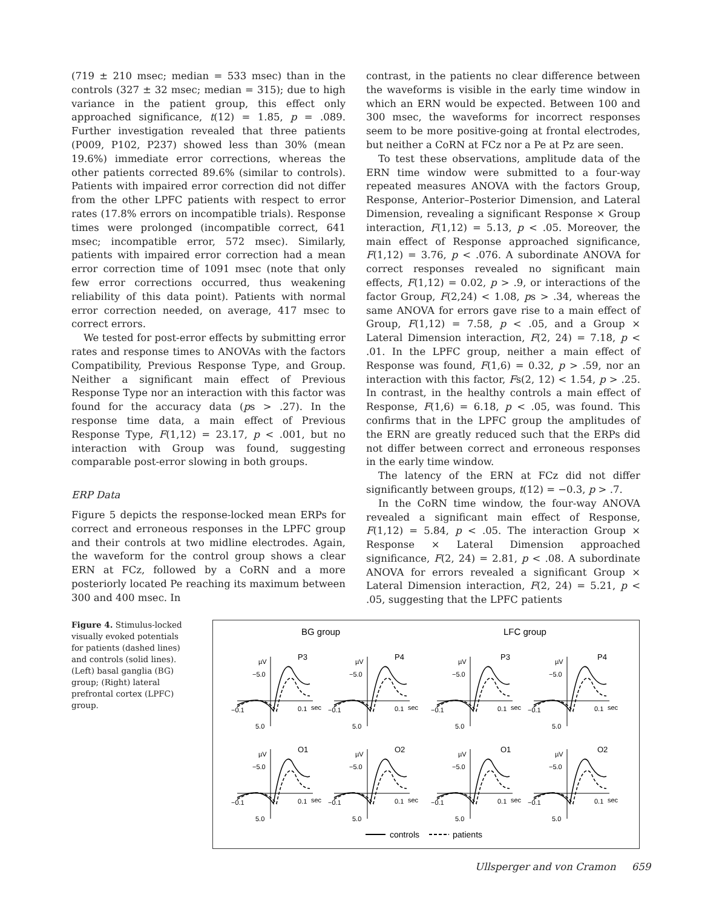(719 ± 210 msec; median = 533 msec) than in the controls (327 ± 32 msec; median = 315); due to high variance in the patient group, this effect only approached significance, t(12) = 1.85, p = .089. Further investigation revealed that three patients (P009, P102, P237) showed less than 30% (mean 19.6%) immediate error corrections, whereas the other patients corrected 89.6% (similar to controls). Patients with impaired error correction did not differ from the other LPFC patients with respect to error rates (17.8% errors on incompatible trials). Response times were prolonged (incompatible correct, 641 msec; incompatible error, 572 msec). Similarly, patients with impaired error correction had a mean error correction time of 1091 msec (note that only few error corrections occurred, thus weakening reliability of this data point). Patients with normal error correction needed, on average, 417 msec to correct errors.
We tested for post-error effects by submitting error rates and response times to ANOVAs with the factors Compatibility, Previous Response Type, and Group. Neither a significant main effect of Previous Response Type nor an interaction with this factor was found for the accuracy data (ps > .27). In the response time data, a main effect of Previous Response Type, F(1,12) = 23.17, p < .001, but no interaction with Group was found, suggesting comparable post-error slowing in both groups.
ERP Data
Figure 5 depicts the response-locked mean ERPs for correct and erroneous responses in the LPFC group and their controls at two midline electrodes. Again, the waveform for the control group shows a clear ERN at FCz, followed by a CoRN and a more posteriorly located Pe reaching its maximum between 300 and 400 msec. In
contrast, in the patients no clear difference between the waveforms is visible in the early time window in which an ERN would be expected. Between 100 and 300 msec, the waveforms for incorrect responses seem to be more positive-going at frontal electrodes, but neither a CoRN at FCz nor a Pe at Pz are seen.
To test these observations, amplitude data of the ERN time window were submitted to a four-way repeated measures ANOVA with the factors Group, Response, Anterior–Posterior Dimension, and Lateral Dimension, revealing a significant Response × Group interaction, F(1,12) = 5.13, p < .05. Moreover, the main effect of Response approached significance, F(1,12) = 3.76, p < .076. A subordinate ANOVA for correct responses revealed no significant main effects, F(1,12) = 0.02, p > .9, or interactions of the factor Group, F(2,24) < 1.08, ps > .34, whereas the same ANOVA for errors gave rise to a main effect of Group, F(1,12) = 7.58, p < .05, and a Group × Lateral Dimension interaction, F(2, 24) = 7.18, p < .01. In the LPFC group, neither a main effect of Response was found, F(1,6) = 0.32, p > .59, nor an interaction with this factor, Fs(2, 12) < 1.54, p > .25. In contrast, in the healthy controls a main effect of Response, F(1,6) = 6.18, p < .05, was found. This confirms that in the LPFC group the amplitudes of the ERN are greatly reduced such that the ERPs did not differ between correct and erroneous responses in the early time window.
The latency of the ERN at FCz did not differ significantly between groups, t(12) = −0.3, p > .7.
In the CoRN time window, the four-way ANOVA revealed a significant main effect of Response, F(1,12) = 5.84, p < .05. The interaction Group × Response × Lateral Dimension approached significance, F(2, 24) = 2.81, p < .08. A subordinate ANOVA for errors revealed a significant Group × Lateral Dimension interaction, F(2, 24) = 5.21, p < .05, suggesting that the LPFC patients
Figure 4. Stimulus-locked visually evoked potentials for patients (dashed lines) and controls (solid lines). (Left) basal ganglia (BG) group; (Right) lateral prefrontal cortex (LPFC) group.
BG group
LFC group
µV
−5.0
5.0
−0.1
0.1
sec
P3
P4
P3
P4
O1
O2
O1
O2
controls
patients
Ullsperger and von Cramon 659